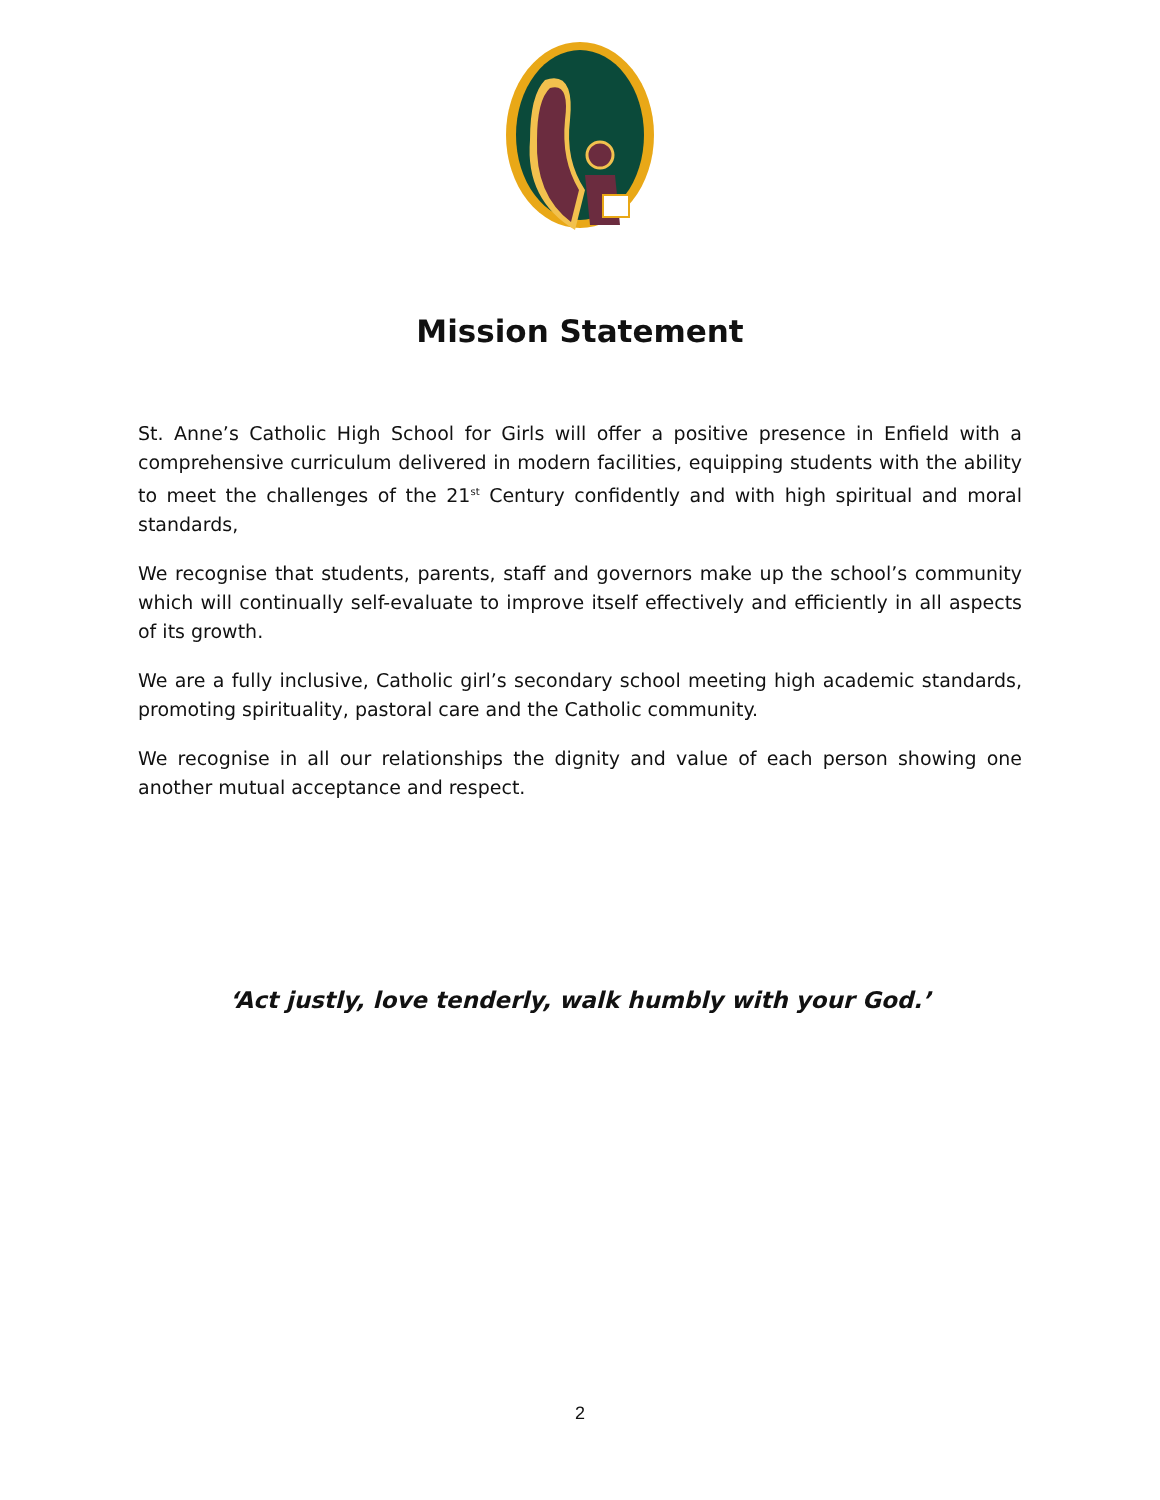Mission Statement
St. Anne’s Catholic High School for Girls will offer a positive presence in Enfield with a comprehensive curriculum delivered in modern facilities, equipping students with the ability to meet the challenges of the 21<sup>st</sup> Century confidently and with high spiritual and moral standards,
We recognise that students, parents, staff and governors make up the school’s community which will continually self-evaluate to improve itself effectively and efficiently in all aspects of its growth.
We are a fully inclusive, Catholic girl’s secondary school meeting high academic standards, promoting spirituality, pastoral care and the Catholic community.
We recognise in all our relationships the dignity and value of each person showing one another mutual acceptance and respect.
‘Act justly, love tenderly, walk humbly with your God.’
2